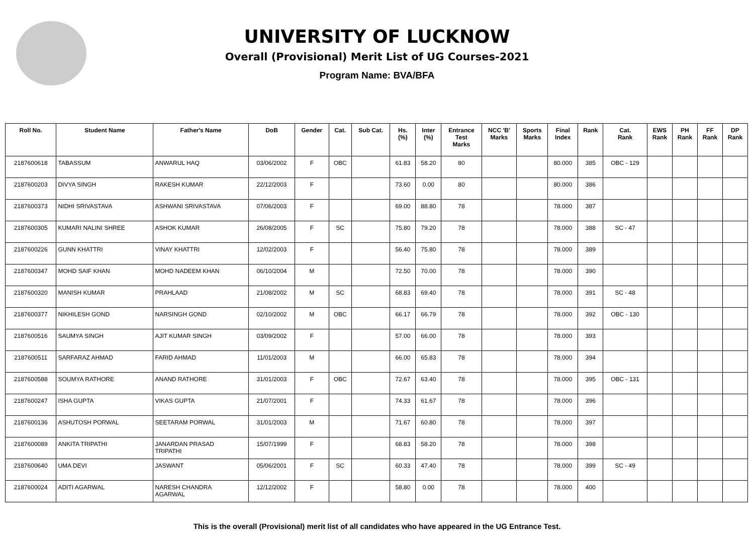UNIVERSITY OF LUCKNOW
Overall (Provisional) Merit List of UG Courses-2021
Program Name: BVA/BFA
| Roll No. | Student Name | Father's Name | DoB | Gender | Cat. | Sub Cat. | Hs. (%) | Inter (%) | Entrance Test Marks | NCC 'B' Marks | Sports Marks | Final Index | Rank | Cat. Rank | EWS Rank | PH Rank | FF Rank | DP Rank |
| --- | --- | --- | --- | --- | --- | --- | --- | --- | --- | --- | --- | --- | --- | --- | --- | --- | --- | --- |
| 2187600618 | TABASSUM | ANWARUL HAQ | 03/06/2002 | F | OBC | | 61.83 | 58.20 | 80 | | | 80.000 | 385 | OBC - 129 | | | | |
| 2187600203 | DIVYA SINGH | RAKESH KUMAR | 22/12/2003 | F | | | 73.60 | 0.00 | 80 | | | 80.000 | 386 | | | | | |
| 2187600373 | NIDHI SRIVASTAVA | ASHWANI SRIVASTAVA | 07/06/2003 | F | | | 69.00 | 88.80 | 78 | | | 78.000 | 387 | | | | | |
| 2187600305 | KUMARI NALINI SHREE | ASHOK KUMAR | 26/08/2005 | F | SC | | 75.80 | 79.20 | 78 | | | 78.000 | 388 | SC - 47 | | | | |
| 2187600226 | GUNN KHATTRI | VINAY KHATTRI | 12/02/2003 | F | | | 56.40 | 75.80 | 78 | | | 78.000 | 389 | | | | | |
| 2187600347 | MOHD SAIF KHAN | MOHD NADEEM KHAN | 06/10/2004 | M | | | 72.50 | 70.00 | 78 | | | 78.000 | 390 | | | | | |
| 2187600320 | MANISH KUMAR | PRAHLAAD | 21/08/2002 | M | SC | | 68.83 | 69.40 | 78 | | | 78.000 | 391 | SC - 48 | | | | |
| 2187600377 | NIKHILESH GOND | NARSINGH GOND | 02/10/2002 | M | OBC | | 66.17 | 66.79 | 78 | | | 78.000 | 392 | OBC - 130 | | | | |
| 2187600516 | SAUMYA SINGH | AJIT KUMAR SINGH | 03/09/2002 | F | | | 57.00 | 66.00 | 78 | | | 78.000 | 393 | | | | | |
| 2187600511 | SARFARAZ AHMAD | FARID AHMAD | 11/01/2003 | M | | | 66.00 | 65.83 | 78 | | | 78.000 | 394 | | | | | |
| 2187600588 | SOUMYA RATHORE | ANAND RATHORE | 31/01/2003 | F | OBC | | 72.67 | 63.40 | 78 | | | 78.000 | 395 | OBC - 131 | | | | |
| 2187600247 | ISHA GUPTA | VIKAS GUPTA | 21/07/2001 | F | | | 74.33 | 61.67 | 78 | | | 78.000 | 396 | | | | | |
| 2187600136 | ASHUTOSH PORWAL | SEETARAM PORWAL | 31/01/2003 | M | | | 71.67 | 60.80 | 78 | | | 78.000 | 397 | | | | | |
| 2187600089 | ANKITA TRIPATHI | JANARDAN PRASAD TRIPATHI | 15/07/1999 | F | | | 68.83 | 58.20 | 78 | | | 78.000 | 398 | | | | | |
| 2187600640 | UMA DEVI | JASWANT | 05/06/2001 | F | SC | | 60.33 | 47.40 | 78 | | | 78.000 | 399 | SC - 49 | | | | |
| 2187600024 | ADITI AGARWAL | NARESH CHANDRA AGARWAL | 12/12/2002 | F | | | 58.80 | 0.00 | 78 | | | 78.000 | 400 | | | | | |
This is the overall (Provisional) merit list of all candidates who have appeared in the UG Entrance Test.